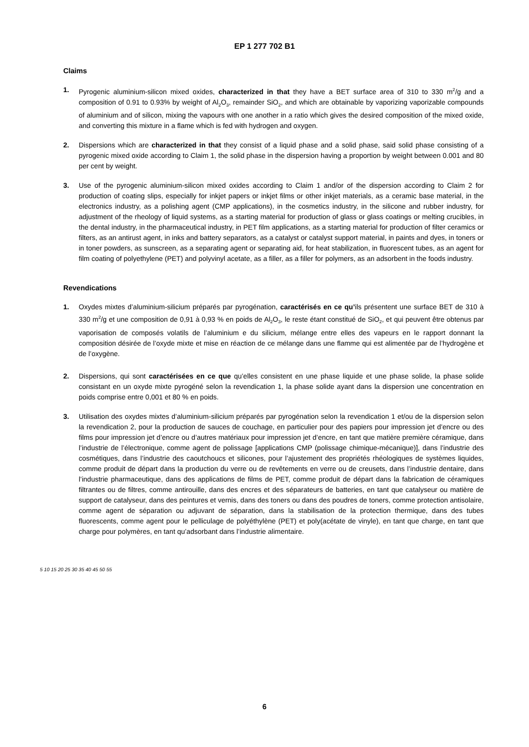EP 1 277 702 B1
Claims
1. Pyrogenic aluminium-silicon mixed oxides, characterized in that they have a BET surface area of 310 to 330 m<sup>2</sup>/g and a composition of 0.91 to 0.93% by weight of Al<sub>2</sub>O<sub>3</sub>, remainder SiO<sub>2</sub>, and which are obtainable by vaporizing vaporizable compounds of aluminium and of silicon, mixing the vapours with one another in a ratio which gives the desired composition of the mixed oxide, and converting this mixture in a flame which is fed with hydrogen and oxygen.
2. Dispersions which are characterized in that they consist of a liquid phase and a solid phase, said solid phase consisting of a pyrogenic mixed oxide according to Claim 1, the solid phase in the dispersion having a proportion by weight between 0.001 and 80 per cent by weight.
3. Use of the pyrogenic aluminium-silicon mixed oxides according to Claim 1 and/or of the dispersion according to Claim 2 for production of coating slips, especially for inkjet papers or inkjet films or other inkjet materials, as a ceramic base material, in the electronics industry, as a polishing agent (CMP applications), in the cosmetics industry, in the silicone and rubber industry, for adjustment of the rheology of liquid systems, as a starting material for production of glass or glass coatings or melting crucibles, in the dental industry, in the pharmaceutical industry, in PET film applications, as a starting material for production of filter ceramics or filters, as an antirust agent, in inks and battery separators, as a catalyst or catalyst support material, in paints and dyes, in toners or in toner powders, as sunscreen, as a separating agent or separating aid, for heat stabilization, in fluorescent tubes, as an agent for film coating of polyethylene (PET) and polyvinyl acetate, as a filler, as a filler for polymers, as an adsorbent in the foods industry.
Revendications
1. Oxydes mixtes d’aluminium-silicium préparés par pyrogénation, caractérisés en ce qu’ils présentent une surface BET de 310 à 330 m<sup>2</sup>/g et une composition de 0,91 à 0,93 % en poids de Al<sub>2</sub>O<sub>3</sub>, le reste étant constitué de SiO<sub>2</sub>, et qui peuvent être obtenus par vaporisation de composés volatils de l’aluminium e du silicium, mélange entre elles des vapeurs en le rapport donnant la composition désirée de l’oxyde mixte et mise en réaction de ce mélange dans une flamme qui est alimentée par de l’hydrogène et de l’oxygène.
2. Dispersions, qui sont caractérisées en ce que qu’elles consistent en une phase liquide et une phase solide, la phase solide consistant en un oxyde mixte pyrogéné selon la revendication 1, la phase solide ayant dans la dispersion une concentration en poids comprise entre 0,001 et 80 % en poids.
3. Utilisation des oxydes mixtes d’aluminium-silicium préparés par pyrogénation selon la revendication 1 et/ou de la dispersion selon la revendication 2, pour la production de sauces de couchage, en particulier pour des papiers pour impression jet d’encre ou des films pour impression jet d’encre ou d’autres matériaux pour impression jet d’encre, en tant que matière première céramique, dans l’industrie de l’électronique, comme agent de polissage [applications CMP (polissage chimique-mécanique)], dans l’industrie des cosmétiques, dans l’industrie des caoutchoucs et silicones, pour l’ajustement des propriétés rhéologiques de systèmes liquides, comme produit de départ dans la production du verre ou de revêtements en verre ou de creusets, dans l’industrie dentaire, dans l’industrie pharmaceutique, dans des applications de films de PET, comme produit de départ dans la fabrication de céramiques filtrantes ou de filtres, comme antirouille, dans des encres et des séparateurs de batteries, en tant que catalyseur ou matière de support de catalyseur, dans des peintures et vernis, dans des toners ou dans des poudres de toners, comme protection antisolaire, comme agent de séparation ou adjuvant de séparation, dans la stabilisation de la protection thermique, dans des tubes fluorescents, comme agent pour le pelliculage de polyéthylène (PET) et poly(acétate de vinyle), en tant que charge, en tant que charge pour polymères, en tant qu’adsorbant dans l’industrie alimentaire.
5 10 15 20 25 30 35 40 45 50 55
6